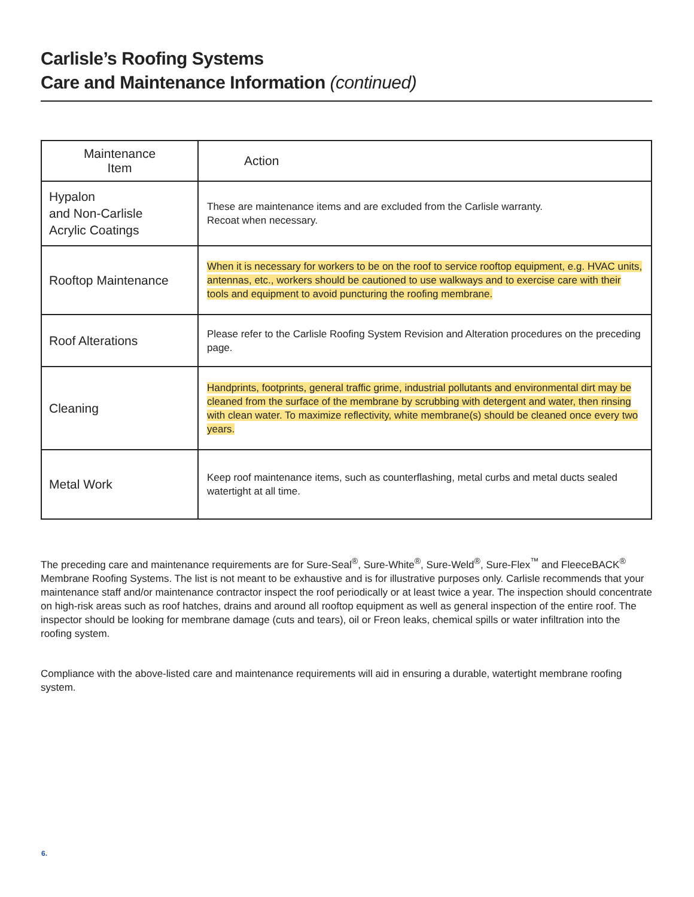Carlisle’s Roofing Systems
Care and Maintenance Information (continued)
| Maintenance Item | Action |
| --- | --- |
| Hypalon and Non-Carlisle Acrylic Coatings | These are maintenance items and are excluded from the Carlisle warranty. Recoat when necessary. |
| Rooftop Maintenance | When it is necessary for workers to be on the roof to service rooftop equipment, e.g. HVAC units, antennas, etc., workers should be cautioned to use walkways and to exercise care with their tools and equipment to avoid puncturing the roofing membrane. |
| Roof Alterations | Please refer to the Carlisle Roofing System Revision and Alteration procedures on the preceding page. |
| Cleaning | Handprints, footprints, general traffic grime, industrial pollutants and environmental dirt may be cleaned from the surface of the membrane by scrubbing with detergent and water, then rinsing with clean water. To maximize reflectivity, white membrane(s) should be cleaned once every two years. |
| Metal Work | Keep roof maintenance items, such as counterflashing, metal curbs and metal ducts sealed watertight at all time. |
The preceding care and maintenance requirements are for Sure-Seal<sup>®</sup>, Sure-White<sup>®</sup>, Sure-Weld<sup>®</sup>, Sure-Flex<sup>™</sup> and FleeceBACK<sup>®</sup> Membrane Roofing Systems. The list is not meant to be exhaustive and is for illustrative purposes only. Carlisle recommends that your maintenance staff and/or maintenance contractor inspect the roof periodically or at least twice a year. The inspection should concentrate on high-risk areas such as roof hatches, drains and around all rooftop equipment as well as general inspection of the entire roof. The inspector should be looking for membrane damage (cuts and tears), oil or Freon leaks, chemical spills or water infiltration into the roofing system.
Compliance with the above-listed care and maintenance requirements will aid in ensuring a durable, watertight membrane roofing system.
6.